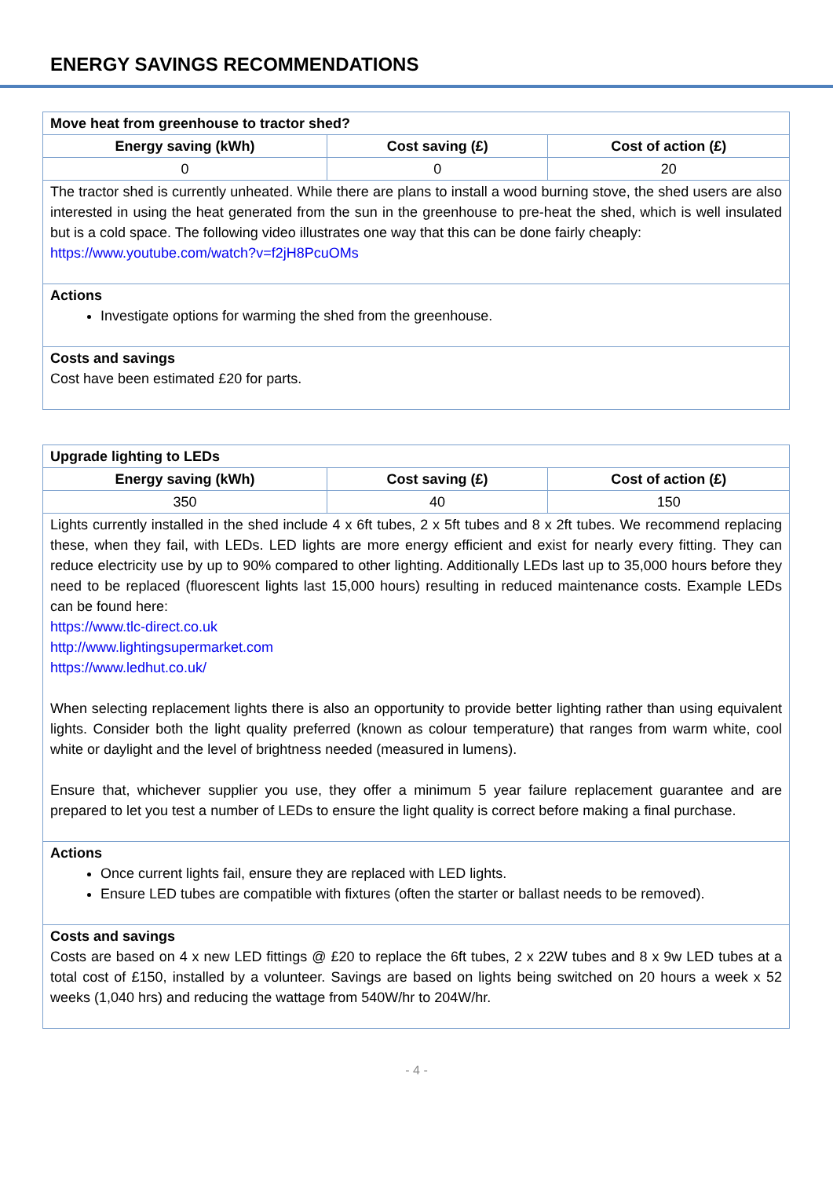ENERGY SAVINGS RECOMMENDATIONS
| Move heat from greenhouse to tractor shed? | | |
| --- | --- | --- |
| Energy saving (kWh) | Cost saving (£) | Cost of action (£) |
| 0 | 0 | 20 |
| The tractor shed is currently unheated. While there are plans to install a wood burning stove, the shed users are also interested in using the heat generated from the sun in the greenhouse to pre-heat the shed, which is well insulated but is a cold space. The following video illustrates one way that this can be done fairly cheaply: https://www.youtube.com/watch?v=f2jH8PcuOMs | | |
| Actions Investigate options for warming the shed from the greenhouse. | | |
| Costs and savings Cost have been estimated £20 for parts. | | |
| Upgrade lighting to LEDs | | |
| --- | --- | --- |
| Energy saving (kWh) | Cost saving (£) | Cost of action (£) |
| 350 | 40 | 150 |
| Lights currently installed in the shed include 4 x 6ft tubes, 2 x 5ft tubes and 8 x 2ft tubes. We recommend replacing these, when they fail, with LEDs. LED lights are more energy efficient and exist for nearly every fitting. They can reduce electricity use by up to 90% compared to other lighting. Additionally LEDs last up to 35,000 hours before they need to be replaced (fluorescent lights last 15,000 hours) resulting in reduced maintenance costs. Example LEDs can be found here: https://www.tlc-direct.co.uk http://www.lightingsupermarket.com https://www.ledhut.co.uk/ When selecting replacement lights there is also an opportunity to provide better lighting rather than using equivalent lights. Consider both the light quality preferred (known as colour temperature) that ranges from warm white, cool white or daylight and the level of brightness needed (measured in lumens). Ensure that, whichever supplier you use, they offer a minimum 5 year failure replacement guarantee and are prepared to let you test a number of LEDs to ensure the light quality is correct before making a final purchase. | | |
| Actions Once current lights fail, ensure they are replaced with LED lights. Ensure LED tubes are compatible with fixtures (often the starter or ballast needs to be removed). | | |
| Costs and savings Costs are based on 4 x new LED fittings @ £20 to replace the 6ft tubes, 2 x 22W tubes and 8 x 9w LED tubes at a total cost of £150, installed by a volunteer. Savings are based on lights being switched on 20 hours a week x 52 weeks (1,040 hrs) and reducing the wattage from 540W/hr to 204W/hr. | | |
- 4 -